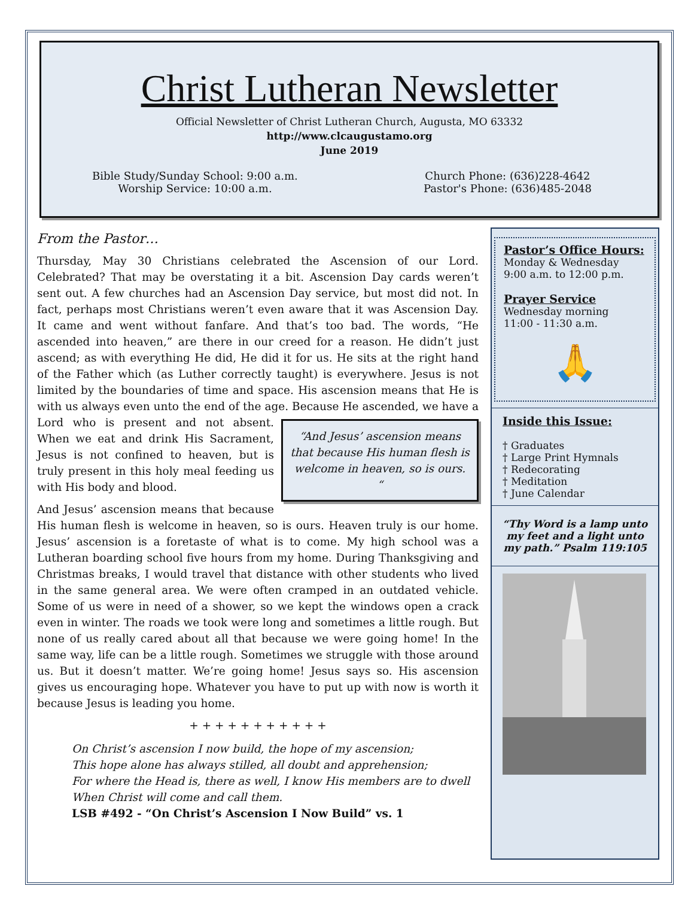Christ Lutheran Newsletter
Official Newsletter of Christ Lutheran Church, Augusta, MO 63332
http://www.clcaugustamo.org
June 2019
Bible Study/Sunday School: 9:00 a.m.
Worship Service: 10:00 a.m.
Church Phone: (636)228-4642
Pastor's Phone: (636)485-2048
From the Pastor…
Thursday, May 30 Christians celebrated the Ascension of our Lord. Celebrated? That may be overstating it a bit. Ascension Day cards weren’t sent out. A few churches had an Ascension Day service, but most did not. In fact, perhaps most Christians weren’t even aware that it was Ascension Day. It came and went without fanfare. And that’s too bad. The words, “He ascended into heaven,” are there in our creed for a reason. He didn’t just ascend; as with everything He did, He did it for us. He sits at the right hand of the Father which (as Luther correctly taught) is everywhere. Jesus is not limited by the boundaries of time and space. His ascension means that He is with us always even unto the end of the age. “And Jesus’ ascension means that because His human flesh is welcome in heaven, so is ours. “Because He ascended, we have a Lord who is present and not absent. When we eat and drink His Sacrament, Jesus is not confined to heaven, but is truly present in this holy meal feeding us with His body and blood.
And Jesus’ ascension means that because His human flesh is welcome in heaven, so is ours. Heaven truly is our home. Jesus’ ascension is a foretaste of what is to come. My high school was a Lutheran boarding school five hours from my home. During Thanksgiving and Christmas breaks, I would travel that distance with other students who lived in the same general area. We were often cramped in an outdated vehicle. Some of us were in need of a shower, so we kept the windows open a crack even in winter. The roads we took were long and sometimes a little rough. But none of us really cared about all that because we were going home! In the same way, life can be a little rough. Sometimes we struggle with those around us. But it doesn’t matter. We’re going home! Jesus says so. His ascension gives us encouraging hope. Whatever you have to put up with now is worth it because Jesus is leading you home.
+ + + + + + + + + + +
On Christ’s ascension I now build, the hope of my ascension;
This hope alone has always stilled, all doubt and apprehension;
For where the Head is, there as well, I know His members are to dwell
When Christ will come and call them.
LSB #492 - “On Christ’s Ascension I Now Build” vs. 1
Pastor’s Office Hours:
Monday & Wednesday
9:00 a.m. to 12:00 p.m.
Prayer Service
Wednesday morning
11:00 - 11:30 a.m.
🙏
Inside this Issue:
† Graduates
† Large Print Hymnals
† Redecorating
† Meditation
† June Calendar
“Thy Word is a lamp unto my feet and a light unto my path.” Psalm 119:105